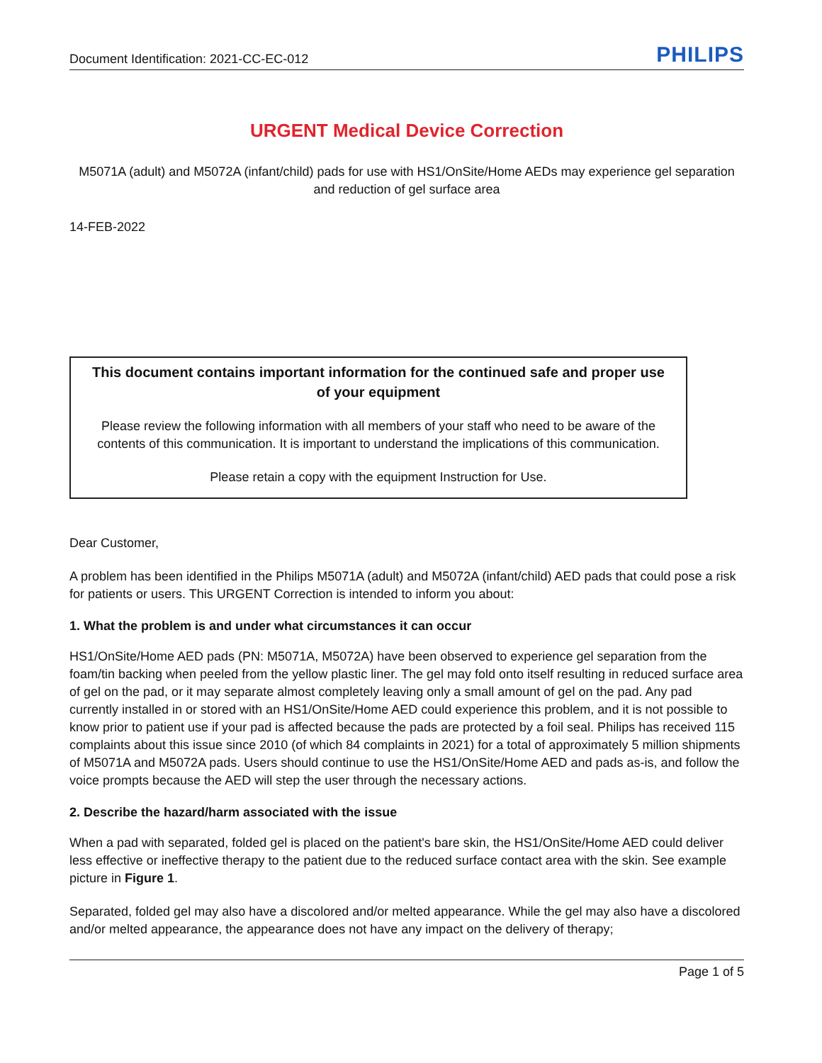Document Identification: 2021-CC-EC-012 PHILIPS
URGENT Medical Device Correction
M5071A (adult) and M5072A (infant/child) pads for use with HS1/OnSite/Home AEDs may experience gel separation and reduction of gel surface area
14-FEB-2022
This document contains important information for the continued safe and proper use of your equipment
Please review the following information with all members of your staff who need to be aware of the contents of this communication. It is important to understand the implications of this communication.
Please retain a copy with the equipment Instruction for Use.
Dear Customer,
A problem has been identified in the Philips M5071A (adult) and M5072A (infant/child) AED pads that could pose a risk for patients or users. This URGENT Correction is intended to inform you about:
1. What the problem is and under what circumstances it can occur
HS1/OnSite/Home AED pads (PN: M5071A, M5072A) have been observed to experience gel separation from the foam/tin backing when peeled from the yellow plastic liner. The gel may fold onto itself resulting in reduced surface area of gel on the pad, or it may separate almost completely leaving only a small amount of gel on the pad. Any pad currently installed in or stored with an HS1/OnSite/Home AED could experience this problem, and it is not possible to know prior to patient use if your pad is affected because the pads are protected by a foil seal. Philips has received 115 complaints about this issue since 2010 (of which 84 complaints in 2021) for a total of approximately 5 million shipments of M5071A and M5072A pads. Users should continue to use the HS1/OnSite/Home AED and pads as-is, and follow the voice prompts because the AED will step the user through the necessary actions.
2. Describe the hazard/harm associated with the issue
When a pad with separated, folded gel is placed on the patient's bare skin, the HS1/OnSite/Home AED could deliver less effective or ineffective therapy to the patient due to the reduced surface contact area with the skin. See example picture in Figure 1.
Separated, folded gel may also have a discolored and/or melted appearance. While the gel may also have a discolored and/or melted appearance, the appearance does not have any impact on the delivery of therapy;
Page 1 of 5